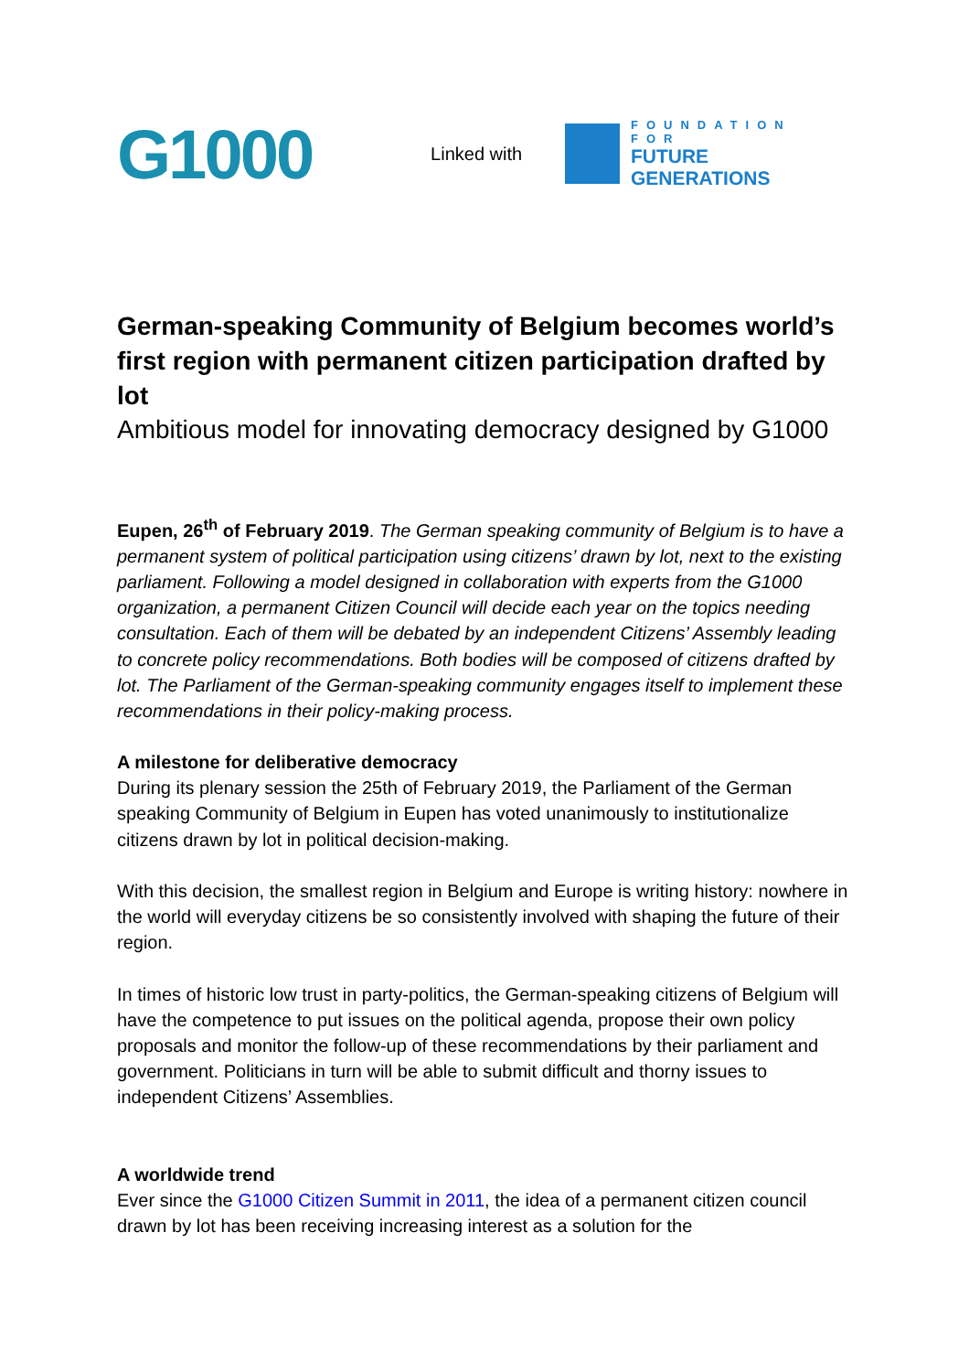G1000
Linked with
FOUNDATION FOR
FUTURE GENERATIONS
German-speaking Community of Belgium becomes world’s first region with permanent citizen participation drafted by lot
Ambitious model for innovating democracy designed by G1000
Eupen, 26<sup>th</sup> of February 2019. The German speaking community of Belgium is to have a permanent system of political participation using citizens’ drawn by lot, next to the existing parliament. Following a model designed in collaboration with experts from the G1000 organization, a permanent Citizen Council will decide each year on the topics needing consultation. Each of them will be debated by an independent Citizens’ Assembly leading to concrete policy recommendations. Both bodies will be composed of citizens drafted by lot. The Parliament of the German-speaking community engages itself to implement these recommendations in their policy-making process.
A milestone for deliberative democracy
During its plenary session the 25th of February 2019, the Parliament of the German speaking Community of Belgium in Eupen has voted unanimously to institutionalize citizens drawn by lot in political decision-making.
With this decision, the smallest region in Belgium and Europe is writing history: nowhere in the world will everyday citizens be so consistently involved with shaping the future of their region.
In times of historic low trust in party-politics, the German-speaking citizens of Belgium will have the competence to put issues on the political agenda, propose their own policy proposals and monitor the follow-up of these recommendations by their parliament and government. Politicians in turn will be able to submit difficult and thorny issues to independent Citizens’ Assemblies.
A worldwide trend
Ever since the G1000 Citizen Summit in 2011, the idea of a permanent citizen council drawn by lot has been receiving increasing interest as a solution for the